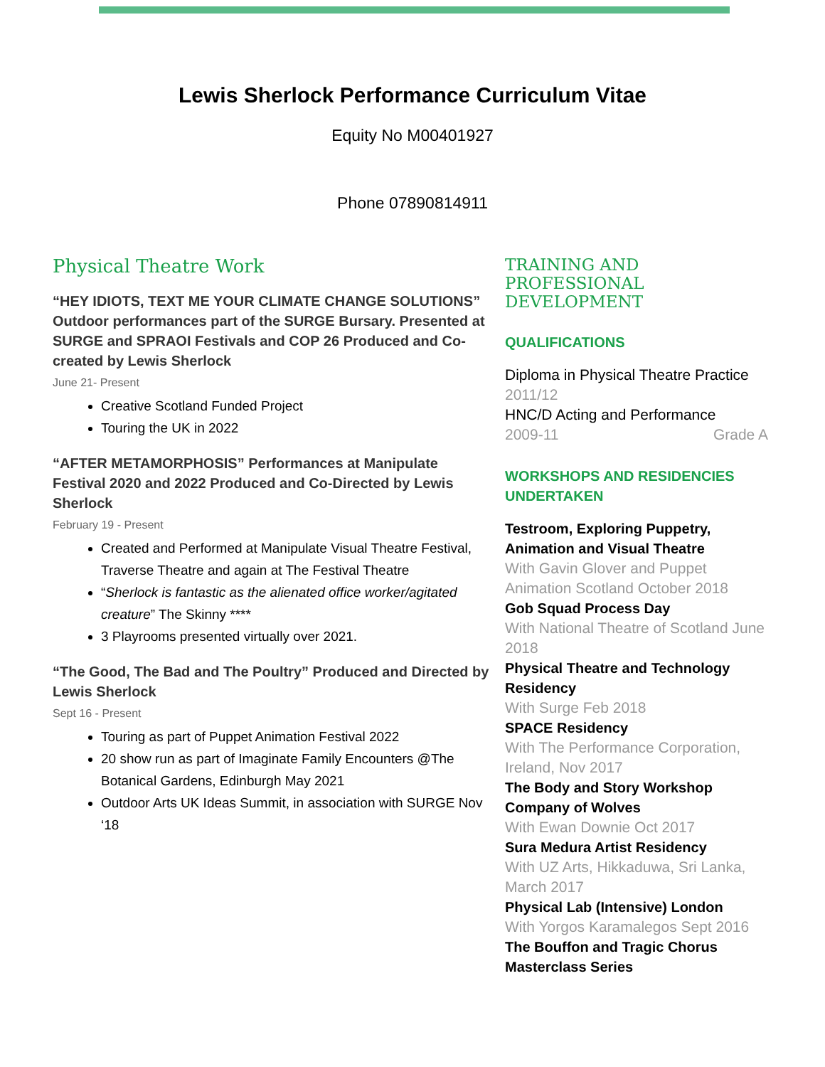Lewis Sherlock Performance Curriculum Vitae
Equity No M00401927
Phone 07890814911
Physical Theatre Work
“HEY IDIOTS, TEXT ME YOUR CLIMATE CHANGE SOLUTIONS” Outdoor performances part of the SURGE Bursary. Presented at SURGE and SPRAOI Festivals and COP 26 Produced and Co-created by Lewis Sherlock
June 21- Present
Creative Scotland Funded Project
Touring the UK in 2022
“AFTER METAMORPHOSIS” Performances at Manipulate Festival 2020 and 2022 Produced and Co-Directed by Lewis Sherlock
February 19 - Present
Created and Performed at Manipulate Visual Theatre Festival, Traverse Theatre and again at The Festival Theatre
“Sherlock is fantastic as the alienated office worker/agitated creature” The Skinny ****
3 Playrooms presented virtually over 2021.
“The Good, The Bad and The Poultry” Produced and Directed by Lewis Sherlock
Sept 16 - Present
Touring as part of Puppet Animation Festival 2022
20 show run as part of Imaginate Family Encounters @The Botanical Gardens, Edinburgh May 2021
Outdoor Arts UK Ideas Summit, in association with SURGE Nov ‘18
TRAINING AND PROFESSIONAL DEVELOPMENT
QUALIFICATIONS
Diploma in Physical Theatre Practice
2011/12
HNC/D Acting and Performance
2009-11 Grade A
WORKSHOPS AND RESIDENCIES UNDERTAKEN
Testroom, Exploring Puppetry, Animation and Visual Theatre
With Gavin Glover and Puppet Animation Scotland October 2018
Gob Squad Process Day
With National Theatre of Scotland June 2018
Physical Theatre and Technology Residency
With Surge Feb 2018
SPACE Residency
With The Performance Corporation, Ireland, Nov 2017
The Body and Story Workshop Company of Wolves
With Ewan Downie Oct 2017
Sura Medura Artist Residency
With UZ Arts, Hikkaduwa, Sri Lanka, March 2017
Physical Lab (Intensive) London
With Yorgos Karamalegos Sept 2016
The Bouffon and Tragic Chorus Masterclass Series